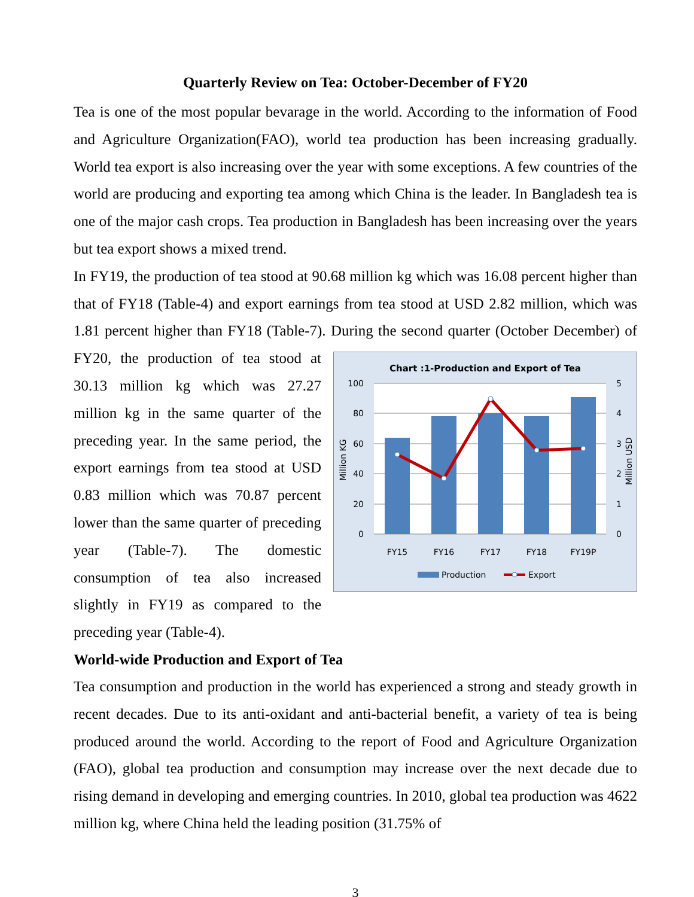Quarterly Review on Tea: October-December of FY20
Tea is one of the most popular bevarage in the world. According to the information of Food and Agriculture Organization(FAO), world tea production has been increasing gradually. World tea export is also increasing over the year with some exceptions. A few countries of the world are producing and exporting tea among which China is the leader. In Bangladesh tea is one of the major cash crops. Tea production in Bangladesh has been increasing over the years but tea export shows a mixed trend.
In FY19, the production of tea stood at 90.68 million kg which was 16.08 percent higher than that of FY18 (Table-4) and export earnings from tea stood at USD 2.82 million, which was 1.81 percent higher than FY18 (Table-7). During the second quarter (October
Chart :1-Production and Export of Tea
100
80
60
40
20
0
5
4
3
2
1
0
Million KG
Million USD
FY15
FY16
FY17
FY18
FY19P
Production
Export
December) of FY20, the production of tea stood at 30.13 million kg which was 27.27 million kg in the same quarter of the preceding year. In the same period, the export earnings from tea stood at USD 0.83 million which was 70.87 percent lower than the same quarter of preceding year (Table-7). The domestic consumption of tea also increased slightly in FY19 as compared to the preceding year (Table-4).
World-wide Production and Export of Tea
Tea consumption and production in the world has experienced a strong and steady growth in recent decades. Due to its anti-oxidant and anti-bacterial benefit, a variety of tea is being produced around the world. According to the report of Food and Agriculture Organization (FAO), global tea production and consumption may increase over the next decade due to rising demand in developing and emerging countries. In 2010, global tea production was 4622 million kg, where China held the leading position (31.75% of
3